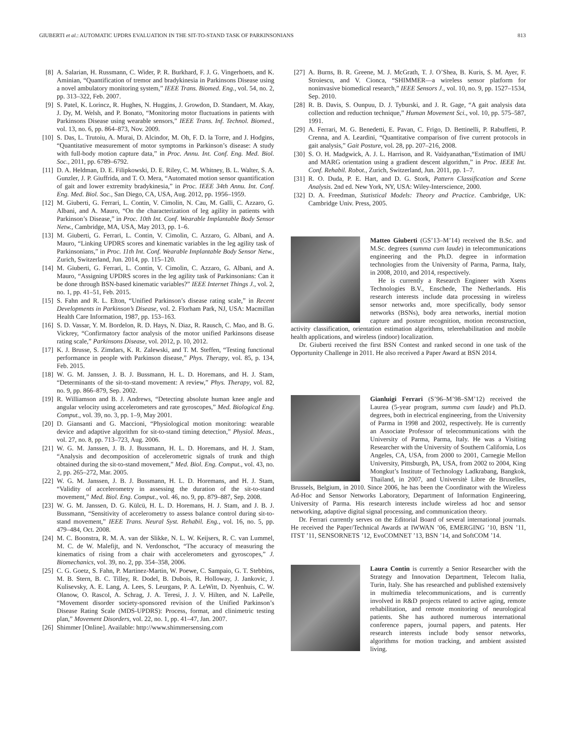GIUBERTI et al.: AUTOMATIC UPDRS EVALUATION IN THE SIT-TO-STAND TASK OF PARKINSONIANS 813
[8] A. Salarian, H. Russmann, C. Wider, P. R. Burkhard, F. J. G. Vingerhoets, and K. Aminian, “Quantification of tremor and bradykinesia in Parkinsons Disease using a novel ambulatory monitoring system,” IEEE Trans. Biomed. Eng., vol. 54, no. 2, pp. 313–322, Feb. 2007.
[9] S. Patel, K. Lorincz, R. Hughes, N. Huggins, J. Growdon, D. Standaert, M. Akay, J. Dy, M. Welsh, and P. Bonato, “Monitoring motor fluctuations in patients with Parkinsons Disease using wearable sensors,” IEEE Trans. Inf. Technol. Biomed., vol. 13, no. 6, pp. 864–873, Nov. 2009.
[10] S. Das, L. Trutoiu, A. Murai, D. Alcindor, M. Oh, F. D. la Torre, and J. Hodgins, “Quantitative measurement of motor symptoms in Parkinson’s disease: A study with full-body motion capture data,” in Proc. Annu. Int. Conf. Eng. Med. Biol. Soc., 2011, pp. 6789–6792.
[11] D. A. Heldman, D. E. Filipkowski, D. E. Riley, C. M. Whitney, B. L. Walter, S. A. Gunzler, J. P. Giuffrida, and T. O. Mera, “Automated motion sensor quantification of gait and lower extremity bradykinesia,” in Proc. IEEE 34th Annu. Int. Conf. Eng. Med. Biol. Soc., San Diego, CA, USA, Aug. 2012, pp. 1956–1959.
[12] M. Giuberti, G. Ferrari, L. Contin, V. Cimolin, N. Cau, M. Galli, C. Azzaro, G. Albani, and A. Mauro, “On the characterization of leg agility in patients with Parkinson’s Disease,” in Proc. 10th Int. Conf. Wearable Implantable Body Sensor Netw., Cambridge, MA, USA, May 2013, pp. 1–6.
[13] M. Giuberti, G. Ferrari, L. Contin, V. Cimolin, C. Azzaro, G. Albani, and A. Mauro, “Linking UPDRS scores and kinematic variables in the leg agility task of Parkinsonians,” in Proc. 11th Int. Conf. Wearable Implantable Body Sensor Netw., Zurich, Switzerland, Jun. 2014, pp. 115–120.
[14] M. Giuberti, G. Ferrari, L. Contin, V. Cimolin, C. Azzaro, G. Albani, and A. Mauro, “Assigning UPDRS scores in the leg agility task of Parkinsonians: Can it be done through BSN-based kinematic variables?” IEEE Internet Things J., vol. 2, no. 1, pp. 41–51, Feb. 2015.
[15] S. Fahn and R. L. Elton, “Unified Parkinson’s disease rating scale,” in Recent Developments in Parkinson’s Disease, vol. 2. Florham Park, NJ, USA: Macmillan Health Care Information, 1987, pp. 153–163.
[16] S. D. Vassar, Y. M. Bordelon, R. D. Hays, N. Diaz, R. Rausch, C. Mao, and B. G. Vickrey, “Confirmatory factor analysis of the motor unified Parkinsons disease rating scale,” Parkinsons Disease, vol. 2012, p. 10, 2012.
[17] K. J. Brusse, S. Zimdars, K. R. Zalewski, and T. M. Steffen, “Testing functional performance in people with Parkinson disease,” Phys. Therapy, vol. 85, p. 134, Feb. 2015.
[18] W. G. M. Janssen, J. B. J. Bussmann, H. L. D. Horemans, and H. J. Stam, “Determinants of the sit-to-stand movement: A review,” Phys. Therapy, vol. 82, no. 9, pp. 866–879, Sep. 2002.
[19] R. Williamson and B. J. Andrews, “Detecting absolute human knee angle and angular velocity using accelerometers and rate gyroscopes,” Med. Biological Eng. Comput., vol. 39, no. 3, pp. 1–9, May 2001.
[20] D. Giansanti and G. Maccioni, “Physiological motion monitoring: wearable device and adaptive algorithm for sit-to-stand timing detection,” Physiol. Meas., vol. 27, no. 8, pp. 713–723, Aug. 2006.
[21] W. G. M. Janssen, J. B. J. Bussmann, H. L. D. Horemans, and H. J. Stam, “Analysis and decomposition of accelerometric signals of trunk and thigh obtained during the sit-to-stand movement,” Med. Biol. Eng. Comput., vol. 43, no. 2, pp. 265–272, Mar. 2005.
[22] W. G. M. Janssen, J. B. J. Bussmann, H. L. D. Horemans, and H. J. Stam, “Validity of accelerometry in assessing the duration of the sit-to-stand movement,” Med. Biol. Eng. Comput., vol. 46, no. 9, pp. 879–887, Sep. 2008.
[23] W. G. M. Janssen, D. G. Külcü, H. L. D. Horemans, H. J. Stam, and J. B. J. Bussmann, “Sensitivity of accelerometry to assess balance control during sit-to-stand movement,” IEEE Trans. Neural Syst. Rehabil. Eng., vol. 16, no. 5, pp. 479–484, Oct. 2008.
[24] M. C. Boonstra, R. M. A. van der Slikke, N. L. W. Keijsers, R. C. van Lummel, M. C. de W. Malefijt, and N. Verdonschot, “The accuracy of measuring the kinematics of rising from a chair with accelerometers and gyroscopes,” J. Biomechanics, vol. 39, no. 2, pp. 354–358, 2006.
[25] C. G. Goetz, S. Fahn, P. Martinez-Martin, W. Poewe, C. Sampaio, G. T. Stebbins, M. B. Stern, B. C. Tilley, R. Dodel, B. Dubois, R. Holloway, J. Jankovic, J. Kulisevsky, A. E. Lang, A. Lees, S. Leurgans, P. A. LeWitt, D. Nyenhuis, C. W. Olanow, O. Rascol, A. Schrag, J. A. Teresi, J. J. V. Hilten, and N. LaPelle, “Movement disorder society-sponsored revision of the Unified Parkinson’s Disease Rating Scale (MDS-UPDRS): Process, format, and clinimetric testing plan,” Movement Disorders, vol. 22, no. 1, pp. 41–47, Jan. 2007.
[26] Shimmer [Online]. Available: http://www.shimmersensing.com
[27] A. Burns, B. R. Greene, M. J. McGrath, T. J. O’Shea, B. Kuris, S. M. Ayer, F. Stroiescu, and V. Cionca, “SHIMMER—a wireless sensor platform for noninvasive biomedical research,” IEEE Sensors J., vol. 10, no. 9, pp. 1527–1534, Sep. 2010.
[28] R. B. Davis, S. Ounpuu, D. J. Tyburski, and J. R. Gage, “A gait analysis data collection and reduction technique,” Human Movement Sci., vol. 10, pp. 575–587, 1991.
[29] A. Ferrari, M. G. Benedetti, E. Pavan, C. Frigo, D. Bettinelli, P. Rabuffetti, P. Crenna, and A. Leardini, “Quantitative comparison of five current protocols in gait analysis,” Gait Posture, vol. 28, pp. 207–216, 2008.
[30] S. O. H. Madgwick, A. J. L. Harrison, and R. Vaidyanathan,“Estimation of IMU and MARG orientation using a gradient descent algorithm,” in Proc. IEEE Int. Conf. Rehabil. Robot., Zurich, Switzerland, Jun. 2011, pp. 1–7.
[31] R. O. Duda, P. E. Hart, and D. G. Stork, Pattern Classification and Scene Analysis. 2nd ed. New York, NY, USA: Wiley-Interscience, 2000.
[32] D. A. Freedman, Statistical Models: Theory and Practice. Cambridge, UK: Cambridge Univ. Press, 2005.
Matteo Giuberti (GS’13–M’14) received the B.Sc. and M.Sc. degrees (summa cum laude) in telecommunications engineering and the Ph.D. degree in information technologies from the University of Parma, Parma, Italy, in 2008, 2010, and 2014, respectively.
He is currently a Research Engineer with Xsens Technologies B.V., Enschede, The Netherlands. His research interests include data processing in wireless sensor networks and, more specifically, body sensor networks (BSNs), body area networks, inertial motion capture and posture recognition, motion reconstruction, activity classification, orientation estimation algorithms, telerehabilitation and mobile health applications, and wireless (indoor) localization.
Dr. Giuberti received the first BSN Contest and ranked second in one task of the Opportunity Challenge in 2011. He also received a Paper Award at BSN 2014.
Gianluigi Ferrari (S’96–M’98–SM’12) received the Laurea (5-year program, summa cum laude) and Ph.D. degrees, both in electrical engineering, from the University of Parma in 1998 and 2002, respectively. He is currently an Associate Professor of telecommunications with the University of Parma, Parma, Italy. He was a Visiting Researcher with the University of Southern California, Los Angeles, CA, USA, from 2000 to 2001, Carnegie Mellon University, Pittsburgh, PA, USA, from 2002 to 2004, King Mongkut’s Institute of Technology Ladkrabang, Bangkok, Thailand, in 2007, and Universitè Libre de Bruxelles, Brussels, Belgium, in 2010. Since 2006, he has been the Coordinator with the Wireless Ad-Hoc and Sensor Networks Laboratory, Department of Information Engineering, University of Parma. His research interests include wireless ad hoc and sensor networking, adaptive digital signal processing, and communication theory.
Dr. Ferrari currently serves on the Editorial Board of several international journals. He received the Paper/Technical Awards at IWWAN ’06, EMERGING ’10, BSN ’11, ITST ’11, SENSORNETS ’12, EvoCOMNET ’13, BSN ’14, and SoftCOM ’14.
Laura Contin is currently a Senior Researcher with the Strategy and Innovation Department, Telecom Italia, Turin, Italy. She has researched and published extensively in multimedia telecommunications, and is currently involved in R&D projects related to active aging, remote rehabilitation, and remote monitoring of neurological patients. She has authored numerous international conference papers, journal papers, and patents. Her research interests include body sensor networks, algorithms for motion tracking, and ambient assisted living.